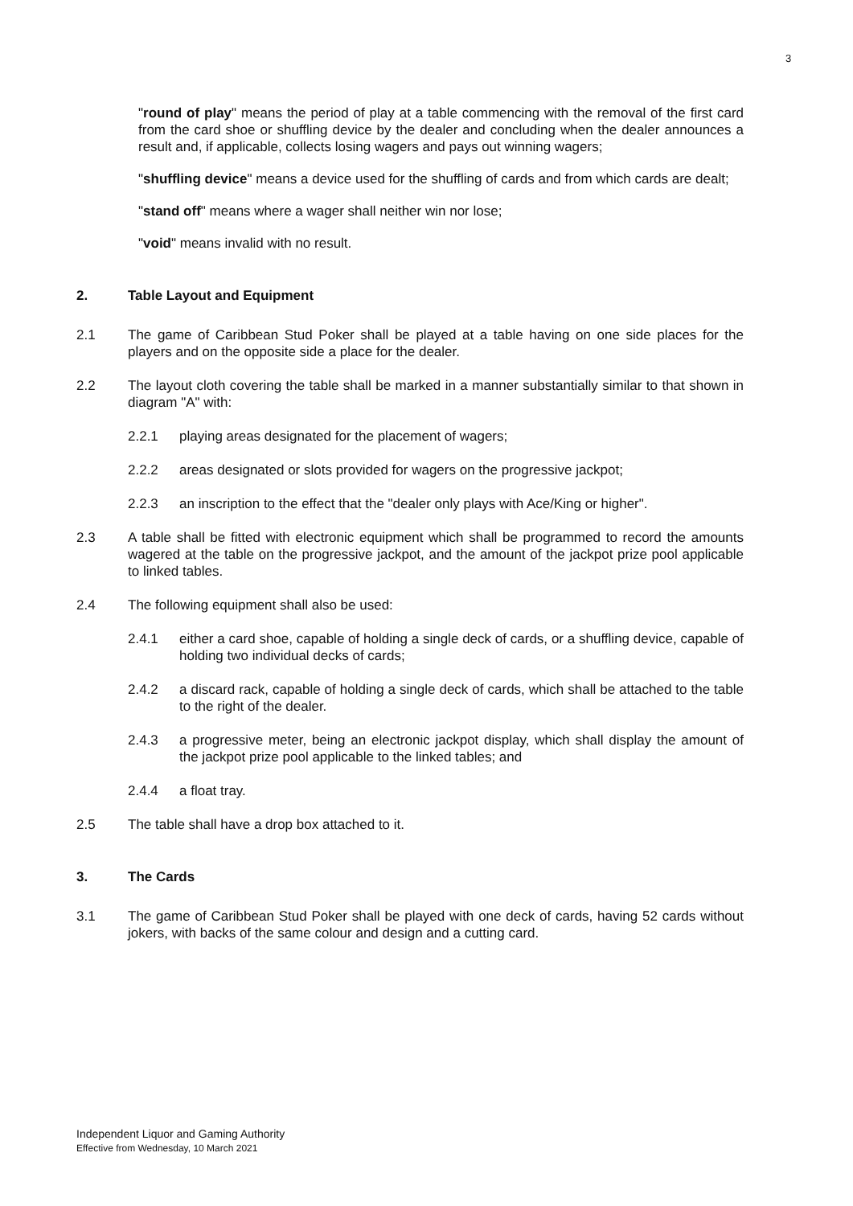3
"round of play" means the period of play at a table commencing with the removal of the first card from the card shoe or shuffling device by the dealer and concluding when the dealer announces a result and, if applicable, collects losing wagers and pays out winning wagers;
"shuffling device" means a device used for the shuffling of cards and from which cards are dealt;
"stand off" means where a wager shall neither win nor lose;
"void" means invalid with no result.
2. Table Layout and Equipment
2.1 The game of Caribbean Stud Poker shall be played at a table having on one side places for the players and on the opposite side a place for the dealer.
2.2 The layout cloth covering the table shall be marked in a manner substantially similar to that shown in diagram "A" with:
2.2.1 playing areas designated for the placement of wagers;
2.2.2 areas designated or slots provided for wagers on the progressive jackpot;
2.2.3 an inscription to the effect that the "dealer only plays with Ace/King or higher".
2.3 A table shall be fitted with electronic equipment which shall be programmed to record the amounts wagered at the table on the progressive jackpot, and the amount of the jackpot prize pool applicable to linked tables.
2.4 The following equipment shall also be used:
2.4.1 either a card shoe, capable of holding a single deck of cards, or a shuffling device, capable of holding two individual decks of cards;
2.4.2 a discard rack, capable of holding a single deck of cards, which shall be attached to the table to the right of the dealer.
2.4.3 a progressive meter, being an electronic jackpot display, which shall display the amount of the jackpot prize pool applicable to the linked tables; and
2.4.4 a float tray.
2.5 The table shall have a drop box attached to it.
3. The Cards
3.1 The game of Caribbean Stud Poker shall be played with one deck of cards, having 52 cards without jokers, with backs of the same colour and design and a cutting card.
Independent Liquor and Gaming Authority
Effective from Wednesday, 10 March 2021